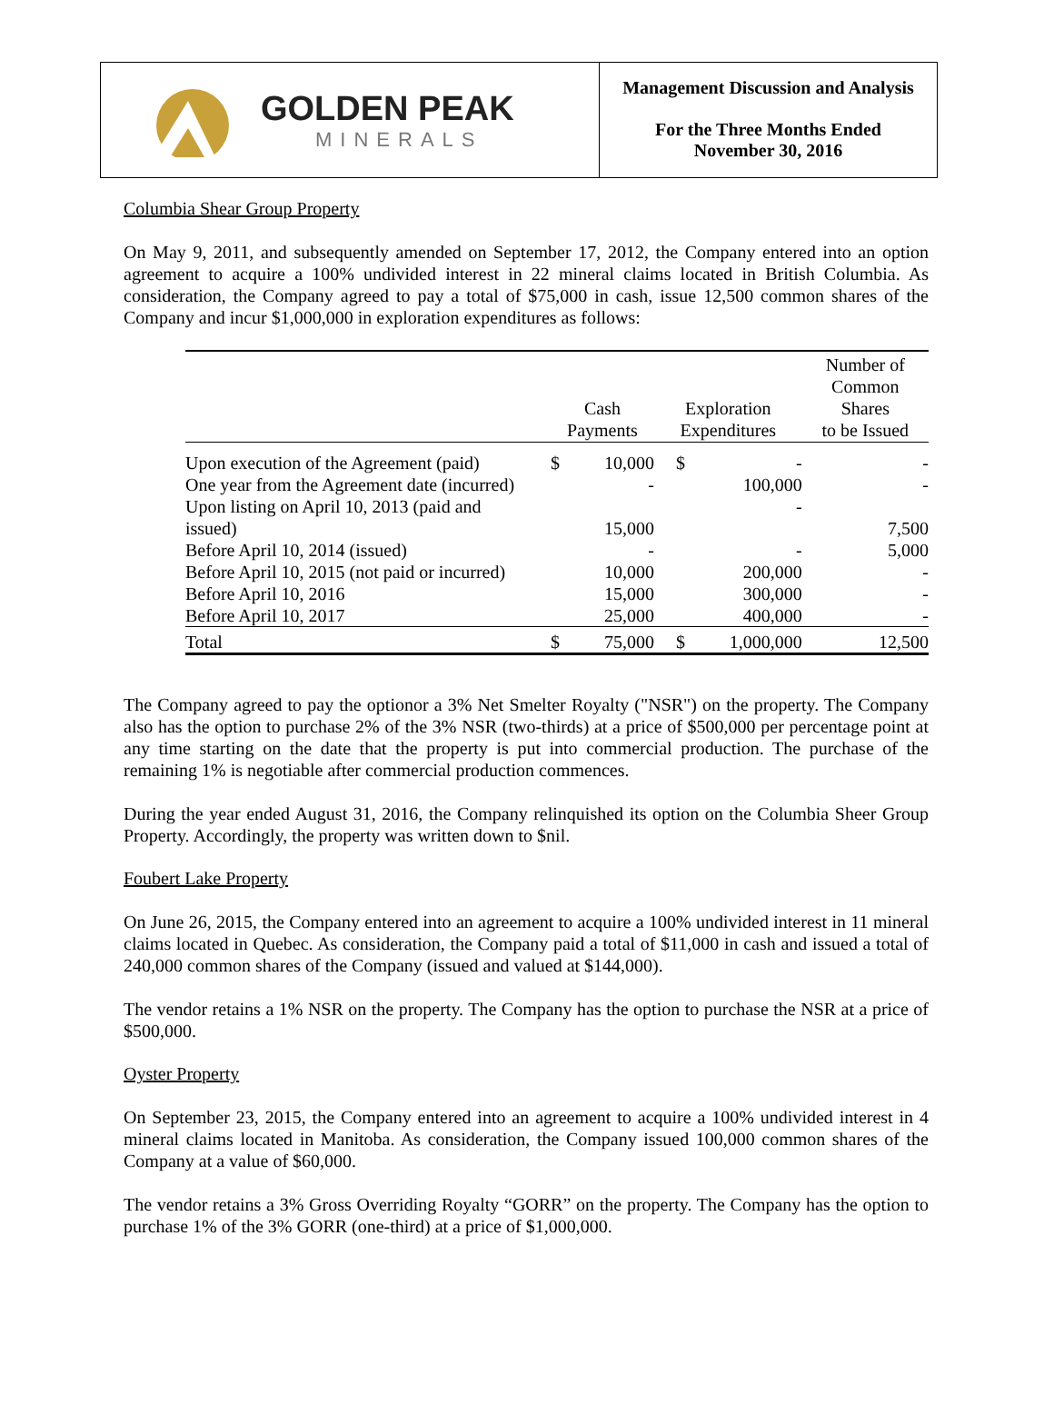GOLDEN PEAK
MINERALS
Management Discussion and Analysis
For the Three Months Ended
November 30, 2016
Columbia Shear Group Property
On May 9, 2011, and subsequently amended on September 17, 2012, the Company entered into an option agreement to acquire a 100% undivided interest in 22 mineral claims located in British Columbia. As consideration, the Company agreed to pay a total of $75,000 in cash, issue 12,500 common shares of the Company and incur $1,000,000 in exploration expenditures as follows:
| | Cash Payments | | Exploration Expenditures | | Number of Common Shares to be Issued |
| --- | --- | --- | --- | --- | --- |
| Upon execution of the Agreement (paid) | $ | 10,000 | $ | - | - |
| One year from the Agreement date (incurred) | | - | | 100,000 | - |
| Upon listing on April 10, 2013 (paid and issued) | | 15,000 | | - | 7,500 |
| Before April 10, 2014 (issued) | | - | | - | 5,000 |
| Before April 10, 2015 (not paid or incurred) | | 10,000 | | 200,000 | - |
| Before April 10, 2016 | | 15,000 | | 300,000 | - |
| Before April 10, 2017 | | 25,000 | | 400,000 | - |
| Total | $ | 75,000 | $ | 1,000,000 | 12,500 |
The Company agreed to pay the optionor a 3% Net Smelter Royalty ("NSR") on the property. The Company also has the option to purchase 2% of the 3% NSR (two-thirds) at a price of $500,000 per percentage point at any time starting on the date that the property is put into commercial production. The purchase of the remaining 1% is negotiable after commercial production commences.
During the year ended August 31, 2016, the Company relinquished its option on the Columbia Sheer Group Property. Accordingly, the property was written down to $nil.
Foubert Lake Property
On June 26, 2015, the Company entered into an agreement to acquire a 100% undivided interest in 11 mineral claims located in Quebec. As consideration, the Company paid a total of $11,000 in cash and issued a total of 240,000 common shares of the Company (issued and valued at $144,000).
The vendor retains a 1% NSR on the property. The Company has the option to purchase the NSR at a price of $500,000.
Oyster Property
On September 23, 2015, the Company entered into an agreement to acquire a 100% undivided interest in 4 mineral claims located in Manitoba. As consideration, the Company issued 100,000 common shares of the Company at a value of $60,000.
The vendor retains a 3% Gross Overriding Royalty “GORR” on the property. The Company has the option to purchase 1% of the 3% GORR (one-third) at a price of $1,000,000.